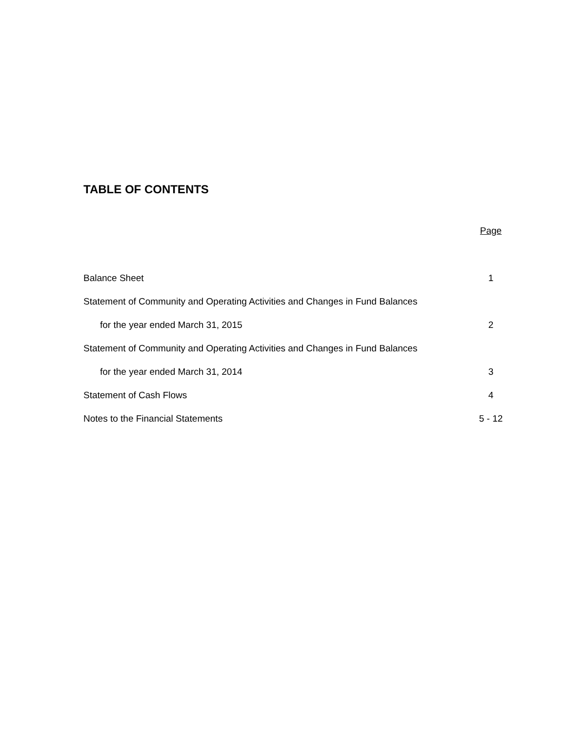TABLE OF CONTENTS
| | Page |
| Balance Sheet | 1 |
| Statement of Community and Operating Activities and Changes in Fund Balances | |
| for the year ended March 31, 2015 | 2 |
| Statement of Community and Operating Activities and Changes in Fund Balances | |
| for the year ended March 31, 2014 | 3 |
| Statement of Cash Flows | 4 |
| Notes to the Financial Statements | 5 - 12 |